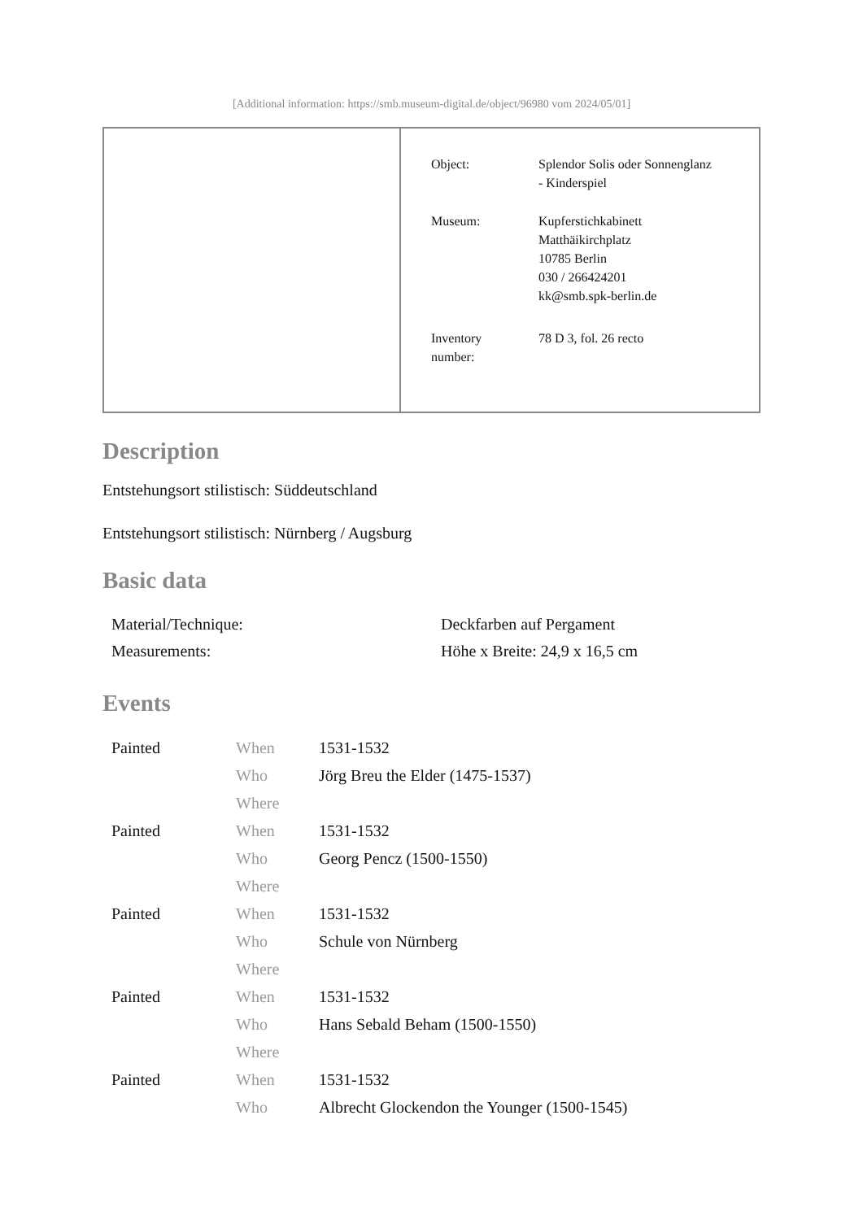[Additional information: https://smb.museum-digital.de/object/96980 vom 2024/05/01]
| Object: | Splendor Solis oder Sonnenglanz - Kinderspiel |
| Museum: | Kupferstichkabinett Matthäikirchplatz 10785 Berlin 030 / 266424201 kk@smb.spk-berlin.de |
| Inventory number: | 78 D 3, fol. 26 recto |
Description
Entstehungsort stilistisch: Süddeutschland
Entstehungsort stilistisch: Nürnberg / Augsburg
Basic data
| Material/Technique: | Deckfarben auf Pergament |
| Measurements: | Höhe x Breite: 24,9 x 16,5 cm |
Events
| Painted | When | 1531-1532 |
| | Who | Jörg Breu the Elder (1475-1537) |
| | Where | |
| Painted | When | 1531-1532 |
| | Who | Georg Pencz (1500-1550) |
| | Where | |
| Painted | When | 1531-1532 |
| | Who | Schule von Nürnberg |
| | Where | |
| Painted | When | 1531-1532 |
| | Who | Hans Sebald Beham (1500-1550) |
| | Where | |
| Painted | When | 1531-1532 |
| | Who | Albrecht Glockendon the Younger (1500-1545) |